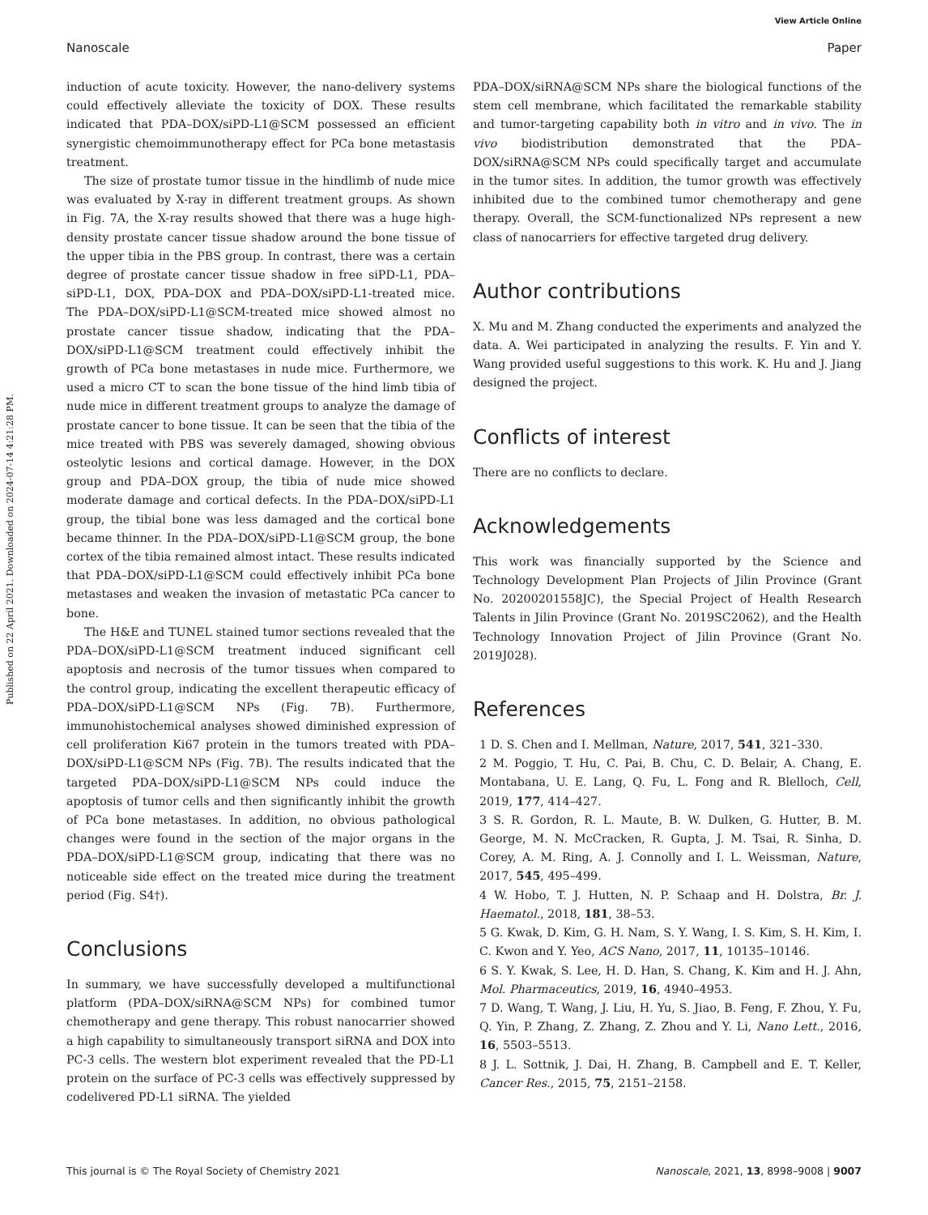View Article Online
Nanoscale Paper
Published on 22 April 2021. Downloaded on 2024-07-14 4:21:28 PM.
induction of acute toxicity. However, the nano-delivery systems could effectively alleviate the toxicity of DOX. These results indicated that PDA–DOX/siPD-L1@SCM possessed an efficient synergistic chemoimmunotherapy effect for PCa bone metastasis treatment.
The size of prostate tumor tissue in the hindlimb of nude mice was evaluated by X-ray in different treatment groups. As shown in Fig. 7A, the X-ray results showed that there was a huge high-density prostate cancer tissue shadow around the bone tissue of the upper tibia in the PBS group. In contrast, there was a certain degree of prostate cancer tissue shadow in free siPD-L1, PDA–siPD-L1, DOX, PDA–DOX and PDA–DOX/siPD-L1-treated mice. The PDA–DOX/siPD-L1@SCM-treated mice showed almost no prostate cancer tissue shadow, indicating that the PDA–DOX/siPD-L1@SCM treatment could effectively inhibit the growth of PCa bone metastases in nude mice. Furthermore, we used a micro CT to scan the bone tissue of the hind limb tibia of nude mice in different treatment groups to analyze the damage of prostate cancer to bone tissue. It can be seen that the tibia of the mice treated with PBS was severely damaged, showing obvious osteolytic lesions and cortical damage. However, in the DOX group and PDA–DOX group, the tibia of nude mice showed moderate damage and cortical defects. In the PDA–DOX/siPD-L1 group, the tibial bone was less damaged and the cortical bone became thinner. In the PDA–DOX/siPD-L1@SCM group, the bone cortex of the tibia remained almost intact. These results indicated that PDA–DOX/siPD-L1@SCM could effectively inhibit PCa bone metastases and weaken the invasion of metastatic PCa cancer to bone.
The H&E and TUNEL stained tumor sections revealed that the PDA–DOX/siPD-L1@SCM treatment induced significant cell apoptosis and necrosis of the tumor tissues when compared to the control group, indicating the excellent therapeutic efficacy of PDA–DOX/siPD-L1@SCM NPs (Fig. 7B). Furthermore, immunohistochemical analyses showed diminished expression of cell proliferation Ki67 protein in the tumors treated with PDA–DOX/siPD-L1@SCM NPs (Fig. 7B). The results indicated that the targeted PDA–DOX/siPD-L1@SCM NPs could induce the apoptosis of tumor cells and then significantly inhibit the growth of PCa bone metastases. In addition, no obvious pathological changes were found in the section of the major organs in the PDA–DOX/siPD-L1@SCM group, indicating that there was no noticeable side effect on the treated mice during the treatment period (Fig. S4†).
Conclusions
In summary, we have successfully developed a multifunctional platform (PDA–DOX/siRNA@SCM NPs) for combined tumor chemotherapy and gene therapy. This robust nanocarrier showed a high capability to simultaneously transport siRNA and DOX into PC-3 cells. The western blot experiment revealed that the PD-L1 protein on the surface of PC-3 cells was effectively suppressed by codelivered PD-L1 siRNA. The yielded
PDA–DOX/siRNA@SCM NPs share the biological functions of the stem cell membrane, which facilitated the remarkable stability and tumor-targeting capability both in vitro and in vivo. The in vivo biodistribution demonstrated that the PDA–DOX/siRNA@SCM NPs could specifically target and accumulate in the tumor sites. In addition, the tumor growth was effectively inhibited due to the combined tumor chemotherapy and gene therapy. Overall, the SCM-functionalized NPs represent a new class of nanocarriers for effective targeted drug delivery.
Author contributions
X. Mu and M. Zhang conducted the experiments and analyzed the data. A. Wei participated in analyzing the results. F. Yin and Y. Wang provided useful suggestions to this work. K. Hu and J. Jiang designed the project.
Conflicts of interest
There are no conflicts to declare.
Acknowledgements
This work was financially supported by the Science and Technology Development Plan Projects of Jilin Province (Grant No. 20200201558JC), the Special Project of Health Research Talents in Jilin Province (Grant No. 2019SC2062), and the Health Technology Innovation Project of Jilin Province (Grant No. 2019J028).
References
1 D. S. Chen and I. Mellman, Nature, 2017, 541, 321–330.
2 M. Poggio, T. Hu, C. Pai, B. Chu, C. D. Belair, A. Chang, E. Montabana, U. E. Lang, Q. Fu, L. Fong and R. Blelloch, Cell, 2019, 177, 414–427.
3 S. R. Gordon, R. L. Maute, B. W. Dulken, G. Hutter, B. M. George, M. N. McCracken, R. Gupta, J. M. Tsai, R. Sinha, D. Corey, A. M. Ring, A. J. Connolly and I. L. Weissman, Nature, 2017, 545, 495–499.
4 W. Hobo, T. J. Hutten, N. P. Schaap and H. Dolstra, Br. J. Haematol., 2018, 181, 38–53.
5 G. Kwak, D. Kim, G. H. Nam, S. Y. Wang, I. S. Kim, S. H. Kim, I. C. Kwon and Y. Yeo, ACS Nano, 2017, 11, 10135–10146.
6 S. Y. Kwak, S. Lee, H. D. Han, S. Chang, K. Kim and H. J. Ahn, Mol. Pharmaceutics, 2019, 16, 4940–4953.
7 D. Wang, T. Wang, J. Liu, H. Yu, S. Jiao, B. Feng, F. Zhou, Y. Fu, Q. Yin, P. Zhang, Z. Zhang, Z. Zhou and Y. Li, Nano Lett., 2016, 16, 5503–5513.
8 J. L. Sottnik, J. Dai, H. Zhang, B. Campbell and E. T. Keller, Cancer Res., 2015, 75, 2151–2158.
This journal is © The Royal Society of Chemistry 2021 Nanoscale, 2021, 13, 8998–9008 | 9007